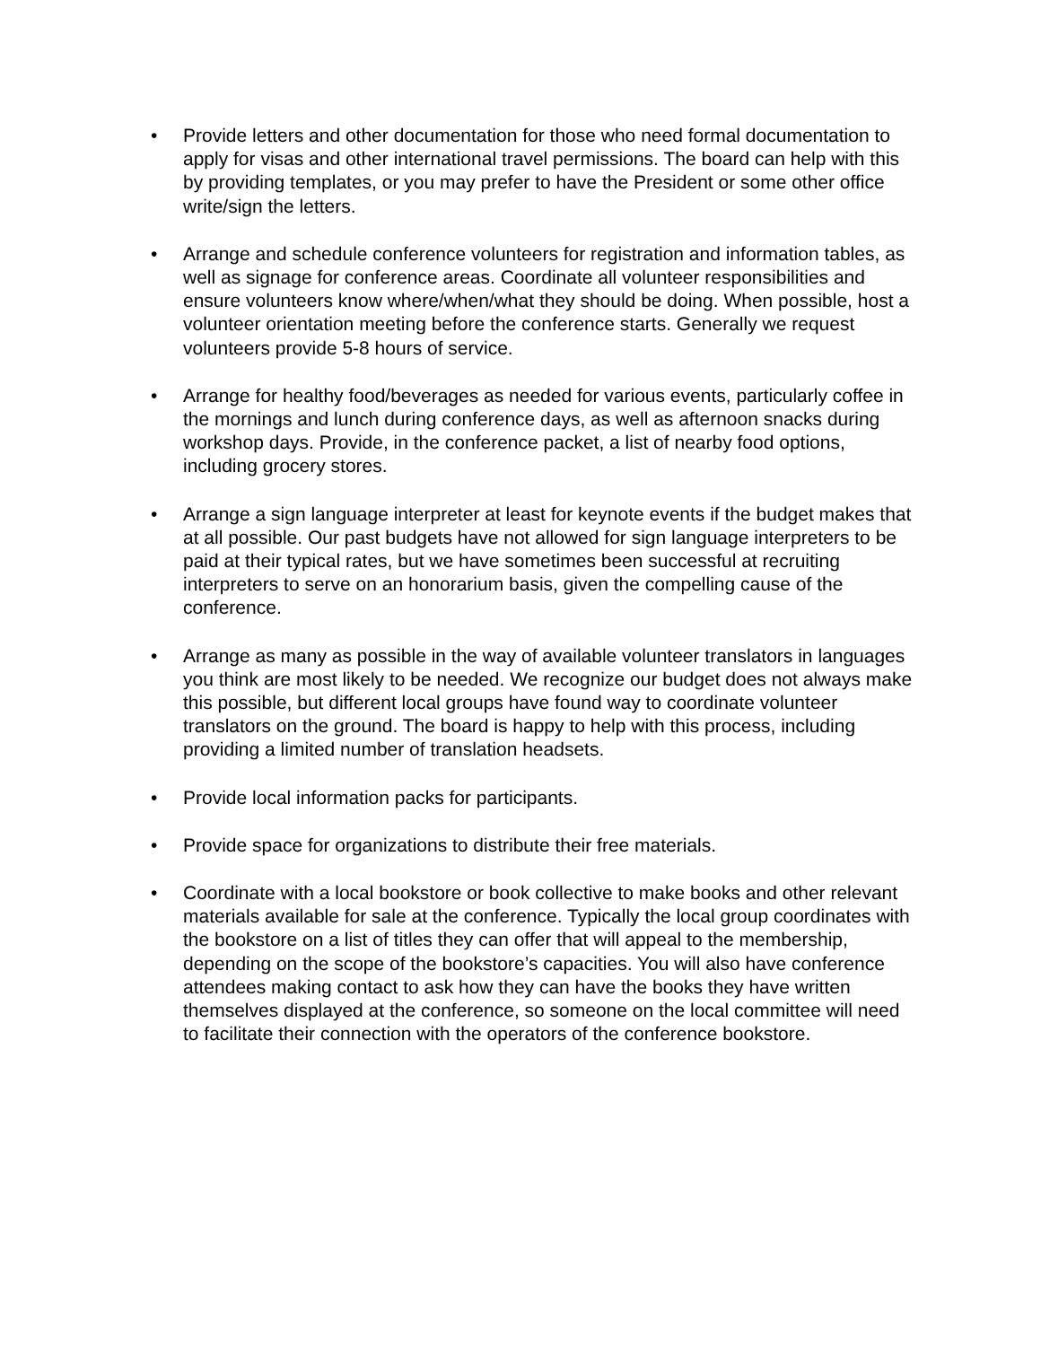• Provide letters and other documentation for those who need formal documentation to apply for visas and other international travel permissions. The board can help with this by providing templates, or you may prefer to have the President or some other office write/sign the letters.
• Arrange and schedule conference volunteers for registration and information tables, as well as signage for conference areas. Coordinate all volunteer responsibilities and ensure volunteers know where/when/what they should be doing. When possible, host a volunteer orientation meeting before the conference starts. Generally we request volunteers provide 5-8 hours of service.
• Arrange for healthy food/beverages as needed for various events, particularly coffee in the mornings and lunch during conference days, as well as afternoon snacks during workshop days. Provide, in the conference packet, a list of nearby food options, including grocery stores.
• Arrange a sign language interpreter at least for keynote events if the budget makes that at all possible. Our past budgets have not allowed for sign language interpreters to be paid at their typical rates, but we have sometimes been successful at recruiting interpreters to serve on an honorarium basis, given the compelling cause of the conference.
• Arrange as many as possible in the way of available volunteer translators in languages you think are most likely to be needed. We recognize our budget does not always make this possible, but different local groups have found way to coordinate volunteer translators on the ground. The board is happy to help with this process, including providing a limited number of translation headsets.
• Provide local information packs for participants.
• Provide space for organizations to distribute their free materials.
• Coordinate with a local bookstore or book collective to make books and other relevant materials available for sale at the conference. Typically the local group coordinates with the bookstore on a list of titles they can offer that will appeal to the membership, depending on the scope of the bookstore’s capacities. You will also have conference attendees making contact to ask how they can have the books they have written themselves displayed at the conference, so someone on the local committee will need to facilitate their connection with the operators of the conference bookstore.